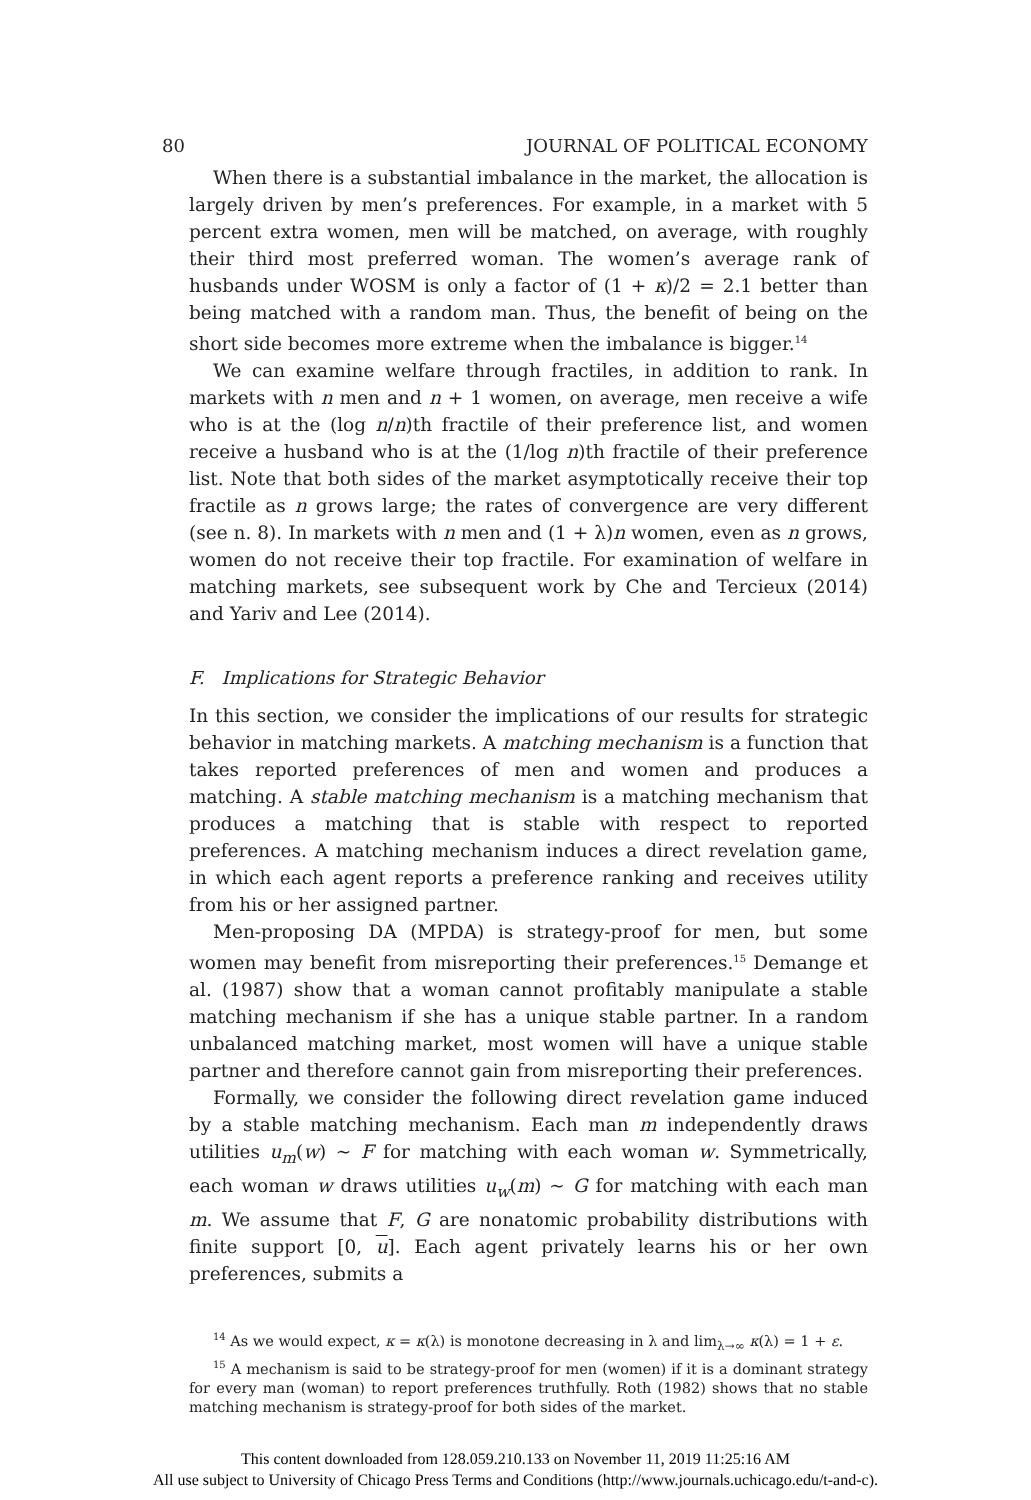80 JOURNAL OF POLITICAL ECONOMY
When there is a substantial imbalance in the market, the allocation is largely driven by men’s preferences. For example, in a market with 5 percent extra women, men will be matched, on average, with roughly their third most preferred woman. The women’s average rank of husbands under WOSM is only a factor of (1 + κ)/2 = 2.1 better than being matched with a random man. Thus, the benefit of being on the short side becomes more extreme when the imbalance is bigger.<sup>14</sup>
We can examine welfare through fractiles, in addition to rank. In markets with n men and n + 1 women, on average, men receive a wife who is at the (log n/n)th fractile of their preference list, and women receive a husband who is at the (1/log n)th fractile of their preference list. Note that both sides of the market asymptotically receive their top fractile as n grows large; the rates of convergence are very different (see n. 8). In markets with n men and (1 + λ)n women, even as n grows, women do not receive their top fractile. For examination of welfare in matching markets, see subsequent work by Che and Tercieux (2014) and Yariv and Lee (2014).
F. Implications for Strategic Behavior
In this section, we consider the implications of our results for strategic behavior in matching markets. A matching mechanism is a function that takes reported preferences of men and women and produces a matching. A stable matching mechanism is a matching mechanism that produces a matching that is stable with respect to reported preferences. A matching mechanism induces a direct revelation game, in which each agent reports a preference ranking and receives utility from his or her assigned partner.
Men-proposing DA (MPDA) is strategy-proof for men, but some women may benefit from misreporting their preferences.<sup>15</sup> Demange et al. (1987) show that a woman cannot profitably manipulate a stable matching mechanism if she has a unique stable partner. In a random unbalanced matching market, most women will have a unique stable partner and therefore cannot gain from misreporting their preferences.
Formally, we consider the following direct revelation game induced by a stable matching mechanism. Each man m independently draws utilities u<sub>m</sub>(w) ∼ F for matching with each woman w. Symmetrically, each woman w draws utilities u<sub>w</sub>(m) ∼ G for matching with each man m. We assume that F, G are nonatomic probability distributions with finite support [0, u]. Each agent privately learns his or her own preferences, submits a
<sup>14</sup> As we would expect, κ = κ(λ) is monotone decreasing in λ and lim<sub>λ→∞</sub> κ(λ) = 1 + ε.
<sup>15</sup> A mechanism is said to be strategy-proof for men (women) if it is a dominant strategy for every man (woman) to report preferences truthfully. Roth (1982) shows that no stable matching mechanism is strategy-proof for both sides of the market.
This content downloaded from 128.059.210.133 on November 11, 2019 11:25:16 AM
All use subject to University of Chicago Press Terms and Conditions (http://www.journals.uchicago.edu/t-and-c).